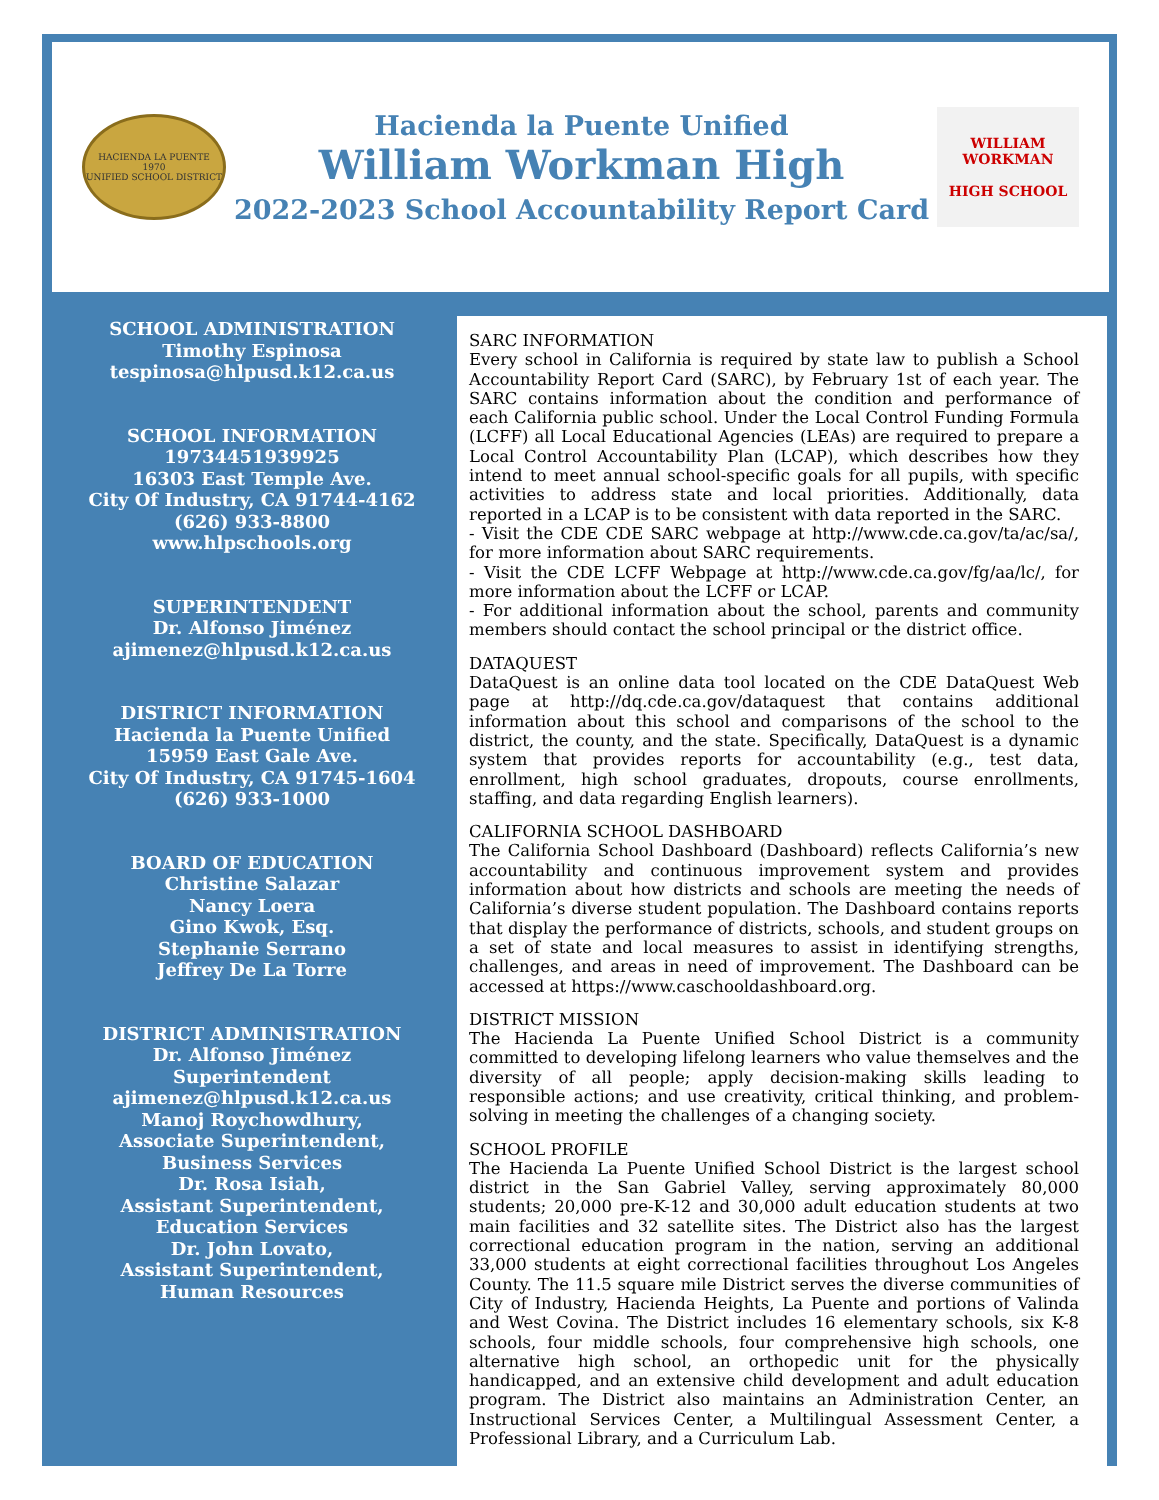HACIENDA LA PUENTE
1970
UNIFIED SCHOOL DISTRICT
Hacienda la Puente Unified
William Workman High
2022-2023 School Accountability Report Card
WILLIAM WORKMAN
HIGH SCHOOL
SCHOOL ADMINISTRATION
Timothy Espinosa
tespinosa@hlpusd.k12.ca.us
SCHOOL INFORMATION
19734451939925
16303 East Temple Ave.
City Of Industry, CA 91744-4162
(626) 933-8800
www.hlpschools.org
SUPERINTENDENT
Dr. Alfonso Jiménez
ajimenez@hlpusd.k12.ca.us
DISTRICT INFORMATION
Hacienda la Puente Unified
15959 East Gale Ave.
City Of Industry, CA 91745-1604
(626) 933-1000
BOARD OF EDUCATION
Christine Salazar
Nancy Loera
Gino Kwok, Esq.
Stephanie Serrano
Jeffrey De La Torre
DISTRICT ADMINISTRATION
Dr. Alfonso Jiménez
Superintendent
ajimenez@hlpusd.k12.ca.us
Manoj Roychowdhury,
Associate Superintendent,
Business Services
Dr. Rosa Isiah,
Assistant Superintendent,
Education Services
Dr. John Lovato,
Assistant Superintendent,
Human Resources
SARC INFORMATION
Every school in California is required by state law to publish a School Accountability Report Card (SARC), by February 1st of each year. The SARC contains information about the condition and performance of each California public school. Under the Local Control Funding Formula (LCFF) all Local Educational Agencies (LEAs) are required to prepare a Local Control Accountability Plan (LCAP), which describes how they intend to meet annual school-specific goals for all pupils, with specific activities to address state and local priorities. Additionally, data reported in a LCAP is to be consistent with data reported in the SARC.
- Visit the CDE CDE SARC webpage at http://www.cde.ca.gov/ta/ac/sa/, for more information about SARC requirements.
- Visit the CDE LCFF Webpage at http://www.cde.ca.gov/fg/aa/lc/, for more information about the LCFF or LCAP.
- For additional information about the school, parents and community members should contact the school principal or the district office.
DATAQUEST
DataQuest is an online data tool located on the CDE DataQuest Web page at http://dq.cde.ca.gov/dataquest that contains additional information about this school and comparisons of the school to the district, the county, and the state. Specifically, DataQuest is a dynamic system that provides reports for accountability (e.g., test data, enrollment, high school graduates, dropouts, course enrollments, staffing, and data regarding English learners).
CALIFORNIA SCHOOL DASHBOARD
The California School Dashboard (Dashboard) reflects California’s new accountability and continuous improvement system and provides information about how districts and schools are meeting the needs of California’s diverse student population. The Dashboard contains reports that display the performance of districts, schools, and student groups on a set of state and local measures to assist in identifying strengths, challenges, and areas in need of improvement. The Dashboard can be accessed at https://www.caschooldashboard.org.
DISTRICT MISSION
The Hacienda La Puente Unified School District is a community committed to developing lifelong learners who value themselves and the diversity of all people; apply decision-making skills leading to responsible actions; and use creativity, critical thinking, and problem-solving in meeting the challenges of a changing society.
SCHOOL PROFILE
The Hacienda La Puente Unified School District is the largest school district in the San Gabriel Valley, serving approximately 80,000 students; 20,000 pre-K-12 and 30,000 adult education students at two main facilities and 32 satellite sites. The District also has the largest correctional education program in the nation, serving an additional 33,000 students at eight correctional facilities throughout Los Angeles County. The 11.5 square mile District serves the diverse communities of City of Industry, Hacienda Heights, La Puente and portions of Valinda and West Covina. The District includes 16 elementary schools, six K-8 schools, four middle schools, four comprehensive high schools, one alternative high school, an orthopedic unit for the physically handicapped, and an extensive child development and adult education program. The District also maintains an Administration Center, an Instructional Services Center, a Multilingual Assessment Center, a Professional Library, and a Curriculum Lab.